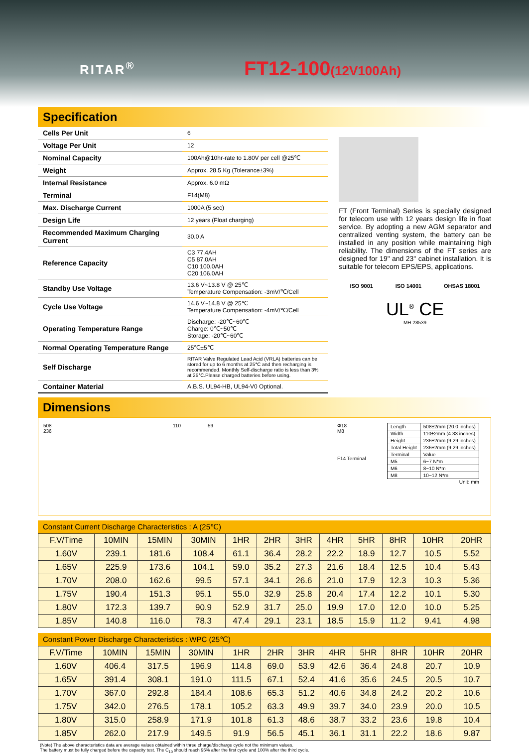RITAR<sup>®</sup>
FT12-100(12V100Ah)
Specification
| Cells Per Unit | 6 |
| Voltage Per Unit | 12 |
| Nominal Capacity | 100Ah@10hr-rate to 1.80V per cell @25℃ |
| Weight | Approx. 28.5 Kg (Tolerance±3%) |
| Internal Resistance | Approx. 6.0 mΩ |
| Terminal | F14(M8) |
| Max. Discharge Current | 1000A (5 sec) |
| Design Life | 12 years (Float charging) |
| Recommended Maximum Charging Current | 30.0 A |
| Reference Capacity | C3 77.4AH C5 87.0AH C10 100.0AH C20 106.0AH |
| Standby Use Voltage | 13.6 V~13.8 V @ 25℃ Temperature Compensation: -3mV/℃/Cell |
| Cycle Use Voltage | 14.6 V~14.8 V @ 25℃ Temperature Compensation: -4mV/℃/Cell |
| Operating Temperature Range | Discharge: -20℃~60℃ Charge: 0℃~50℃ Storage: -20℃~60℃ |
| Normal Operating Temperature Range | 25℃±5℃ |
| Self Discharge | RITAR Valve Regulated Lead Acid (VRLA) batteries can be stored for up to 6 months at 25℃ and then recharging is recommended. Monthly Self-discharge ratio is less than 3% at 25℃.Please charged batteries before using. |
| Container Material | A.B.S. UL94-HB, UL94-V0 Optional. |
FT (Front Terminal) Series is specially designed for telecom use with 12 years design life in float service. By adopting a new AGM separator and centralized venting system, the battery can be installed in any position while maintaining high reliability. The dimensions of the FT series are designed for 19" and 23" cabinet installation. It is suitable for telecom EPS/EPS, applications.
ISO 9001 ISO 14001 OHSAS 18001
UL<sup>®</sup> CE
MH 28539
Dimensions
508
236
110 59 Φ18
M8
F14 Terminal
| Length | 508±2mm (20.0 inches) |
| Width | 110±2mm (4.33 inches) |
| Height | 236±2mm (9.29 inches) |
| Total Height | 236±2mm (9.29 inches) |
| Terminal | Value |
| M5 | 6~7 N*m |
| M6 | 8~10 N*m |
| M8 | 10~12 N*m |
Unit: mm
Constant Current Discharge Characteristics : A (25℃)
| F.V/Time | 10MIN | 15MIN | 30MIN | 1HR | 2HR | 3HR | 4HR | 5HR | 8HR | 10HR | 20HR |
| --- | --- | --- | --- | --- | --- | --- | --- | --- | --- | --- | --- |
| 1.60V | 239.1 | 181.6 | 108.4 | 61.1 | 36.4 | 28.2 | 22.2 | 18.9 | 12.7 | 10.5 | 5.52 |
| 1.65V | 225.9 | 173.6 | 104.1 | 59.0 | 35.2 | 27.3 | 21.6 | 18.4 | 12.5 | 10.4 | 5.43 |
| 1.70V | 208.0 | 162.6 | 99.5 | 57.1 | 34.1 | 26.6 | 21.0 | 17.9 | 12.3 | 10.3 | 5.36 |
| 1.75V | 190.4 | 151.3 | 95.1 | 55.0 | 32.9 | 25.8 | 20.4 | 17.4 | 12.2 | 10.1 | 5.30 |
| 1.80V | 172.3 | 139.7 | 90.9 | 52.9 | 31.7 | 25.0 | 19.9 | 17.0 | 12.0 | 10.0 | 5.25 |
| 1.85V | 140.8 | 116.0 | 78.3 | 47.4 | 29.1 | 23.1 | 18.5 | 15.9 | 11.2 | 9.41 | 4.98 |
Constant Power Discharge Characteristics : WPC (25℃)
| F.V/Time | 10MIN | 15MIN | 30MIN | 1HR | 2HR | 3HR | 4HR | 5HR | 8HR | 10HR | 20HR |
| --- | --- | --- | --- | --- | --- | --- | --- | --- | --- | --- | --- |
| 1.60V | 406.4 | 317.5 | 196.9 | 114.8 | 69.0 | 53.9 | 42.6 | 36.4 | 24.8 | 20.7 | 10.9 |
| 1.65V | 391.4 | 308.1 | 191.0 | 111.5 | 67.1 | 52.4 | 41.6 | 35.6 | 24.5 | 20.5 | 10.7 |
| 1.70V | 367.0 | 292.8 | 184.4 | 108.6 | 65.3 | 51.2 | 40.6 | 34.8 | 24.2 | 20.2 | 10.6 |
| 1.75V | 342.0 | 276.5 | 178.1 | 105.2 | 63.3 | 49.9 | 39.7 | 34.0 | 23.9 | 20.0 | 10.5 |
| 1.80V | 315.0 | 258.9 | 171.9 | 101.8 | 61.3 | 48.6 | 38.7 | 33.2 | 23.6 | 19.8 | 10.4 |
| 1.85V | 262.0 | 217.9 | 149.5 | 91.9 | 56.5 | 45.1 | 36.1 | 31.1 | 22.2 | 18.6 | 9.87 |
(Note) The above characteristics data are average values obtained within three charge/discharge cycle not the minimum values.
The battery must be fully charged before the capacity test. The C<sub>10</sub> should reach 95% after the first cycle and 100% after the third cycle.